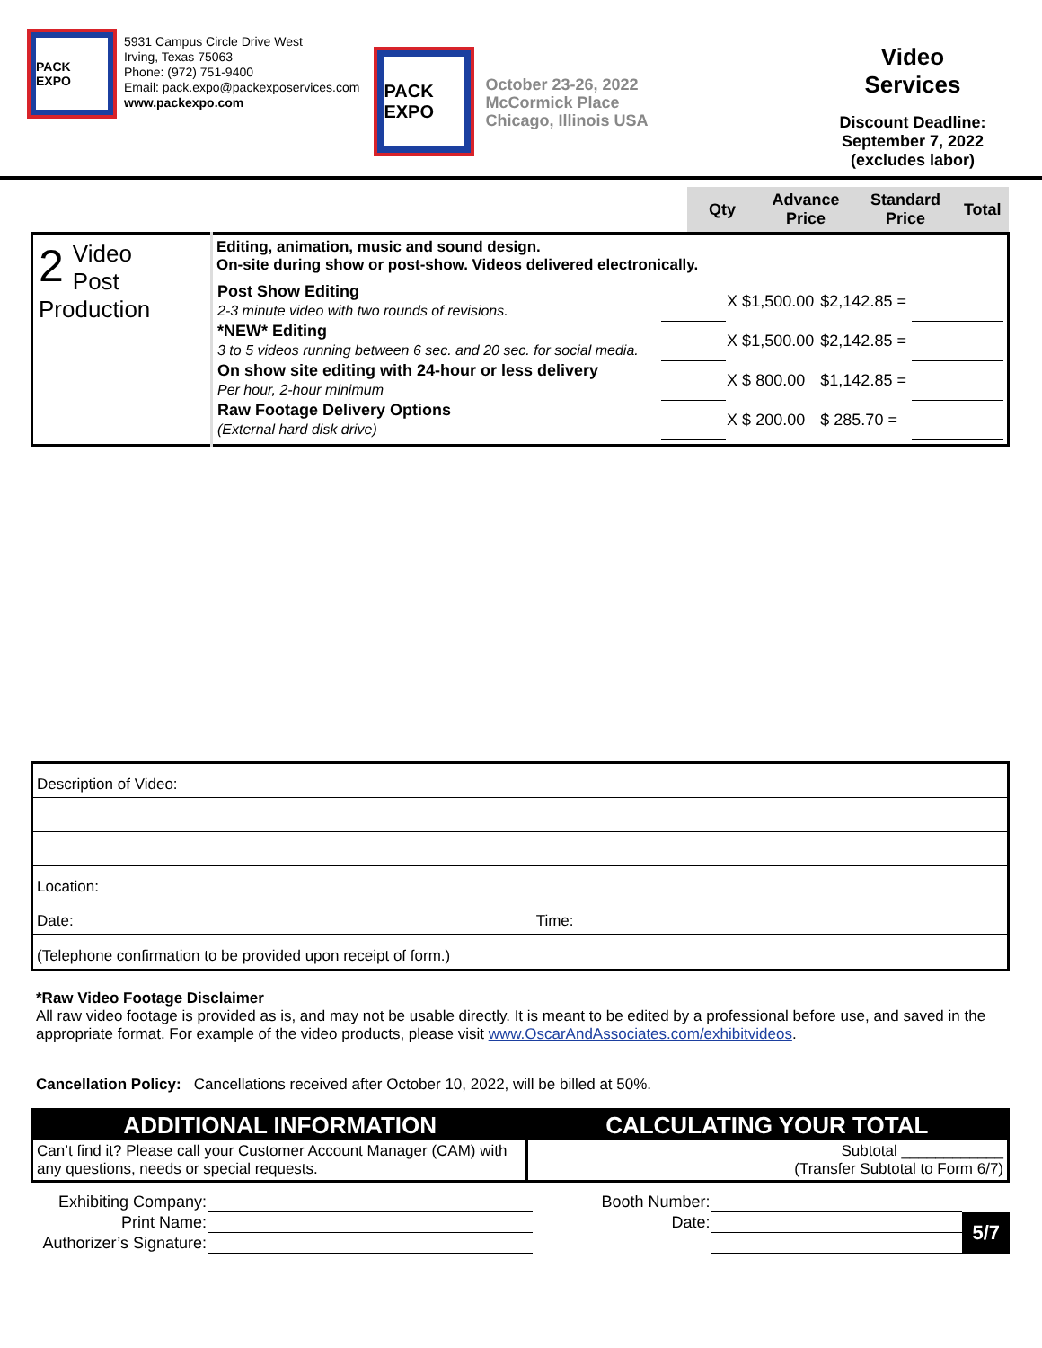PACK EXPO
5931 Campus Circle Drive West
Irving, Texas 75063
Phone: (972) 751-9400
Email: pack.expo@packexposervices.com
www.packexpo.com
PACK EXPO
October 23-26, 2022
McCormick Place
Chicago, Illinois USA
Video
Services
Discount Deadline:
September 7, 2022
(excludes labor)
| | | Qty | Advance Price | Standard Price | Total |
| --- | --- | --- | --- | --- | --- |
| 2 Video Post Production | Editing, animation, music and sound design. On-site during show or post-show. Videos delivered electronically. / Post Show Editing 2-3 minute video with two rounds of revisions. / / X $1,500.00 / $2,142.85 = / / / *NEW* Editing 3 to 5 videos running between 6 sec. and 20 sec. for social media. / / X $1,500.00 / $2,142.85 = / / / On show site editing with 24-hour or less delivery Per hour, 2-hour minimum / / X $ 800.00 / $1,142.85 = / / / Raw Footage Delivery Options (External hard disk drive) / / X $ 200.00 / $ 285.70 = / / | | | | |
Description of Video:
Location:
Date: Time:
(Telephone confirmation to be provided upon receipt of form.)
*Raw Video Footage Disclaimer
All raw video footage is provided as is, and may not be usable directly. It is meant to be edited by a professional before use, and saved in the appropriate format. For example of the video products, please visit www.OscarAndAssociates.com/exhibitvideos.
Cancellation Policy: Cancellations received after October 10, 2022, will be billed at 50%.
| ADDITIONAL INFORMATION | CALCULATING YOUR TOTAL |
| Can’t find it? Please call your Customer Account Manager (CAM) with any questions, needs or special requests. | Subtotal ____________ (Transfer Subtotal to Form 6/7) |
| Exhibiting Company: | | Booth Number: | | |
| Print Name: | | Date: | | 5/7 |
| Authorizer’s Signature: | | | | |